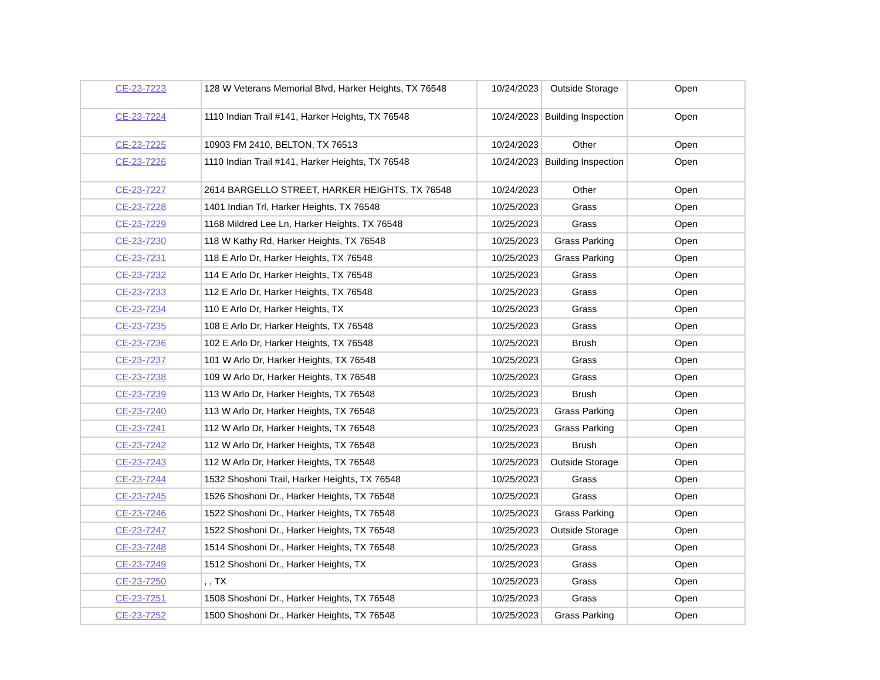| CE-23-7223 | 128 W Veterans Memorial Blvd, Harker Heights, TX 76548 | 10/24/2023 | Outside Storage | Open |
| CE-23-7224 | 1110 Indian Trail #141, Harker Heights, TX 76548 | 10/24/2023 | Building Inspection | Open |
| CE-23-7225 | 10903 FM 2410, BELTON, TX 76513 | 10/24/2023 | Other | Open |
| CE-23-7226 | 1110 Indian Trail #141, Harker Heights, TX 76548 | 10/24/2023 | Building Inspection | Open |
| CE-23-7227 | 2614 BARGELLO STREET, HARKER HEIGHTS, TX 76548 | 10/24/2023 | Other | Open |
| CE-23-7228 | 1401 Indian Trl, Harker Heights, TX 76548 | 10/25/2023 | Grass | Open |
| CE-23-7229 | 1168 Mildred Lee Ln, Harker Heights, TX 76548 | 10/25/2023 | Grass | Open |
| CE-23-7230 | 118 W Kathy Rd, Harker Heights, TX 76548 | 10/25/2023 | Grass Parking | Open |
| CE-23-7231 | 118 E Arlo Dr, Harker Heights, TX 76548 | 10/25/2023 | Grass Parking | Open |
| CE-23-7232 | 114 E Arlo Dr, Harker Heights, TX 76548 | 10/25/2023 | Grass | Open |
| CE-23-7233 | 112 E Arlo Dr, Harker Heights, TX 76548 | 10/25/2023 | Grass | Open |
| CE-23-7234 | 110 E Arlo Dr, Harker Heights, TX | 10/25/2023 | Grass | Open |
| CE-23-7235 | 108 E Arlo Dr, Harker Heights, TX 76548 | 10/25/2023 | Grass | Open |
| CE-23-7236 | 102 E Arlo Dr, Harker Heights, TX 76548 | 10/25/2023 | Brush | Open |
| CE-23-7237 | 101 W Arlo Dr, Harker Heights, TX 76548 | 10/25/2023 | Grass | Open |
| CE-23-7238 | 109 W Arlo Dr, Harker Heights, TX 76548 | 10/25/2023 | Grass | Open |
| CE-23-7239 | 113 W Arlo Dr, Harker Heights, TX 76548 | 10/25/2023 | Brush | Open |
| CE-23-7240 | 113 W Arlo Dr, Harker Heights, TX 76548 | 10/25/2023 | Grass Parking | Open |
| CE-23-7241 | 112 W Arlo Dr, Harker Heights, TX 76548 | 10/25/2023 | Grass Parking | Open |
| CE-23-7242 | 112 W Arlo Dr, Harker Heights, TX 76548 | 10/25/2023 | Brush | Open |
| CE-23-7243 | 112 W Arlo Dr, Harker Heights, TX 76548 | 10/25/2023 | Outside Storage | Open |
| CE-23-7244 | 1532 Shoshoni Trail, Harker Heights, TX 76548 | 10/25/2023 | Grass | Open |
| CE-23-7245 | 1526 Shoshoni Dr., Harker Heights, TX 76548 | 10/25/2023 | Grass | Open |
| CE-23-7246 | 1522 Shoshoni Dr., Harker Heights, TX 76548 | 10/25/2023 | Grass Parking | Open |
| CE-23-7247 | 1522 Shoshoni Dr., Harker Heights, TX 76548 | 10/25/2023 | Outside Storage | Open |
| CE-23-7248 | 1514 Shoshoni Dr., Harker Heights, TX 76548 | 10/25/2023 | Grass | Open |
| CE-23-7249 | 1512 Shoshoni Dr., Harker Heights, TX | 10/25/2023 | Grass | Open |
| CE-23-7250 | , , TX | 10/25/2023 | Grass | Open |
| CE-23-7251 | 1508 Shoshoni Dr., Harker Heights, TX 76548 | 10/25/2023 | Grass | Open |
| CE-23-7252 | 1500 Shoshoni Dr., Harker Heights, TX 76548 | 10/25/2023 | Grass Parking | Open |